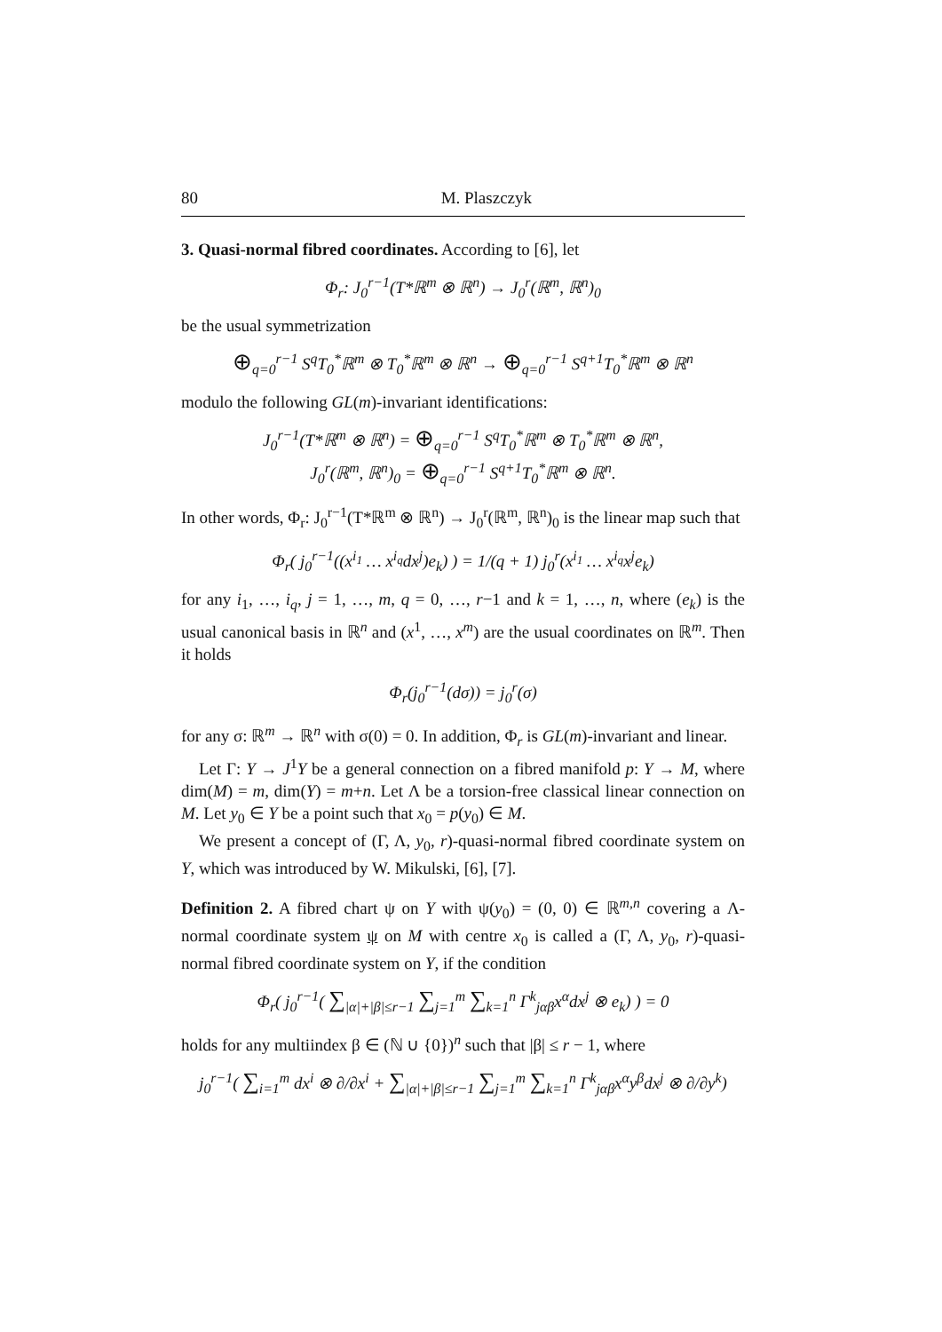80 M. Plaszczyk
3. Quasi-normal fibred coordinates. According to [6], let
Φ<sub>r</sub>: J<sub>0</sub><sup>r−1</sup>(T*ℝ<sup>m</sup> ⊗ ℝ<sup>n</sup>) → J<sub>0</sub><sup>r</sup>(ℝ<sup>m</sup>, ℝ<sup>n</sup>)<sub>0</sub>
be the usual symmetrization
⊕<sub>q=0</sub><sup>r−1</sup> S<sup>q</sup>T<sub>0</sub><sup>*</sup>ℝ<sup>m</sup> ⊗ T<sub>0</sub><sup>*</sup>ℝ<sup>m</sup> ⊗ ℝ<sup>n</sup> → ⊕<sub>q=0</sub><sup>r−1</sup> S<sup>q+1</sup>T<sub>0</sub><sup>*</sup>ℝ<sup>m</sup> ⊗ ℝ<sup>n</sup>
modulo the following GL(m)-invariant identifications:
J<sub>0</sub><sup>r−1</sup>(T*ℝ<sup>m</sup> ⊗ ℝ<sup>n</sup>) = ⊕<sub>q=0</sub><sup>r−1</sup> S<sup>q</sup>T<sub>0</sub><sup>*</sup>ℝ<sup>m</sup> ⊗ T<sub>0</sub><sup>*</sup>ℝ<sup>m</sup> ⊗ ℝ<sup>n</sup>,
J<sub>0</sub><sup>r</sup>(ℝ<sup>m</sup>, ℝ<sup>n</sup>)<sub>0</sub> = ⊕<sub>q=0</sub><sup>r−1</sup> S<sup>q+1</sup>T<sub>0</sub><sup>*</sup>ℝ<sup>m</sup> ⊗ ℝ<sup>n</sup>.
In other words, Φ<sub>r</sub>: J<sub>0</sub><sup>r−1</sup>(T*ℝ<sup>m</sup> ⊗ ℝ<sup>n</sup>) → J<sub>0</sub><sup>r</sup>(ℝ<sup>m</sup>, ℝ<sup>n</sup>)<sub>0</sub> is the linear map such that
Φ<sub>r</sub>( j<sub>0</sub><sup>r−1</sup>((x<sup>i<sub>1</sub></sup> … x<sup>i<sub>q</sub></sup>dx<sup>j</sup>)e<sub>k</sub>) ) = 1/(q + 1) j<sub>0</sub><sup>r</sup>(x<sup>i<sub>1</sub></sup> … x<sup>i<sub>q</sub></sup>x<sup>j</sup>e<sub>k</sub>)
for any i<sub>1</sub>, …, i<sub>q</sub>, j = 1, …, m, q = 0, …, r−1 and k = 1, …, n, where (e<sub>k</sub>) is the usual canonical basis in ℝ<sup>n</sup> and (x<sup>1</sup>, …, x<sup>m</sup>) are the usual coordinates on ℝ<sup>m</sup>. Then it holds
Φ<sub>r</sub>(j<sub>0</sub><sup>r−1</sup>(dσ)) = j<sub>0</sub><sup>r</sup>(σ)
for any σ: ℝ<sup>m</sup> → ℝ<sup>n</sup> with σ(0) = 0. In addition, Φ<sub>r</sub> is GL(m)-invariant and linear.
Let Γ: Y → J<sup>1</sup>Y be a general connection on a fibred manifold p: Y → M, where dim(M) = m, dim(Y) = m+n. Let Λ be a torsion-free classical linear connection on M. Let y<sub>0</sub> ∈ Y be a point such that x<sub>0</sub> = p(y<sub>0</sub>) ∈ M.
We present a concept of (Γ, Λ, y<sub>0</sub>, r)-quasi-normal fibred coordinate system on Y, which was introduced by W. Mikulski, [6], [7].
Definition 2. A fibred chart ψ on Y with ψ(y<sub>0</sub>) = (0, 0) ∈ ℝ<sup>m,n</sup> covering a Λ-normal coordinate system ψ on M with centre x<sub>0</sub> is called a (Γ, Λ, y<sub>0</sub>, r)-quasi-normal fibred coordinate system on Y, if the condition
Φ<sub>r</sub>( j<sub>0</sub><sup>r−1</sup>( ∑<sub>|α|+|β|≤r−1</sub> ∑<sub>j=1</sub><sup>m</sup> ∑<sub>k=1</sub><sup>n</sup> Γ<sup>k</sup><sub>jαβ</sub>x<sup>α</sup>dx<sup>j</sup> ⊗ e<sub>k</sub>) ) = 0
holds for any multiindex β ∈ (ℕ ∪ {0})<sup>n</sup> such that |β| ≤ r − 1, where
j<sub>0</sub><sup>r−1</sup>( ∑<sub>i=1</sub><sup>m</sup> dx<sup>i</sup> ⊗ ∂/∂x<sup>i</sup> + ∑<sub>|α|+|β|≤r−1</sub> ∑<sub>j=1</sub><sup>m</sup> ∑<sub>k=1</sub><sup>n</sup> Γ<sup>k</sup><sub>jαβ</sub>x<sup>α</sup>y<sup>β</sup>dx<sup>j</sup> ⊗ ∂/∂y<sup>k</sup>)